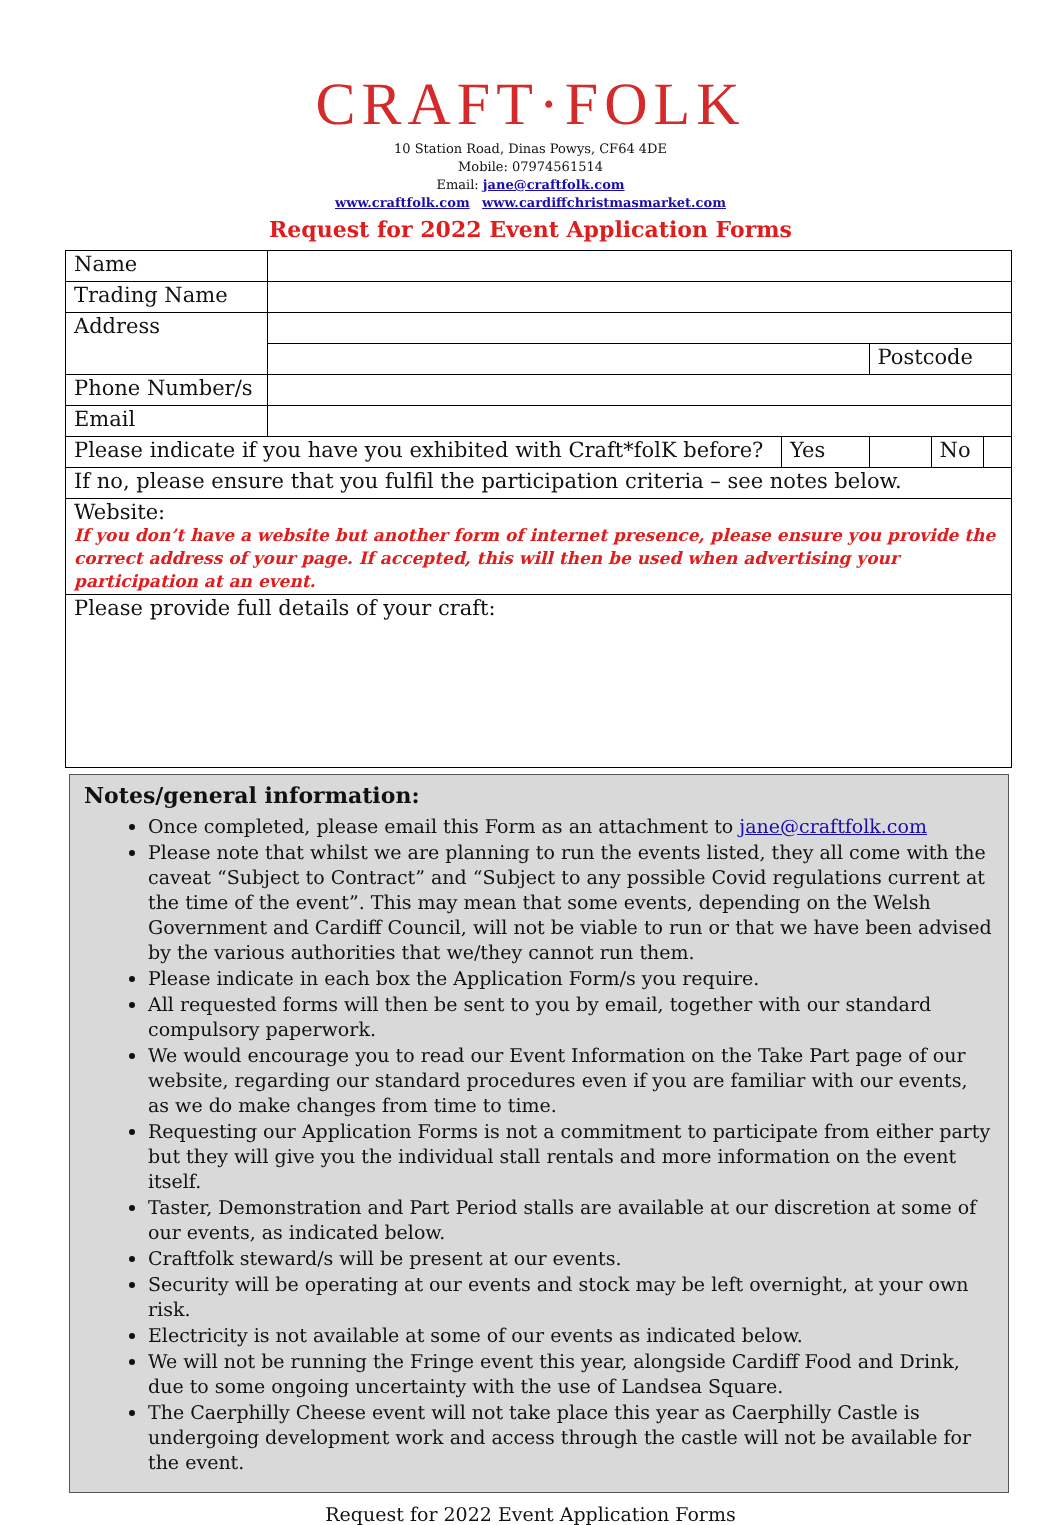CRAFT·FOLK
10 Station Road, Dinas Powys, CF64 4DE
Mobile: 07974561514
Email: jane@craftfolk.com
www.craftfolk.com www.cardiffchristmasmarket.com
Request for 2022 Event Application Forms
| Name | | | | | |
| Trading Name | | | | | |
| Address | | | | | |
| | | | Postcode | | |
| Phone Number/s | | | | | |
| Email | | | | | |
| Please indicate if you have you exhibited with Craft*folK before? | | Yes | | No | |
| If no, please ensure that you fulfil the participation criteria – see notes below. | | | | | |
| Website: If you don’t have a website but another form of internet presence, please ensure you provide the correct address of your page. If accepted, this will then be used when advertising your participation at an event. | | | | | |
| Please provide full details of your craft: | | | | | |
Notes/general information:
Once completed, please email this Form as an attachment to jane@craftfolk.com
Please note that whilst we are planning to run the events listed, they all come with the caveat “Subject to Contract” and “Subject to any possible Covid regulations current at the time of the event”. This may mean that some events, depending on the Welsh Government and Cardiff Council, will not be viable to run or that we have been advised by the various authorities that we/they cannot run them.
Please indicate in each box the Application Form/s you require.
All requested forms will then be sent to you by email, together with our standard compulsory paperwork.
We would encourage you to read our Event Information on the Take Part page of our website, regarding our standard procedures even if you are familiar with our events, as we do make changes from time to time.
Requesting our Application Forms is not a commitment to participate from either party but they will give you the individual stall rentals and more information on the event itself.
Taster, Demonstration and Part Period stalls are available at our discretion at some of our events, as indicated below.
Craftfolk steward/s will be present at our events.
Security will be operating at our events and stock may be left overnight, at your own risk.
Electricity is not available at some of our events as indicated below.
We will not be running the Fringe event this year, alongside Cardiff Food and Drink, due to some ongoing uncertainty with the use of Landsea Square.
The Caerphilly Cheese event will not take place this year as Caerphilly Castle is undergoing development work and access through the castle will not be available for the event.
Request for 2022 Event Application Forms